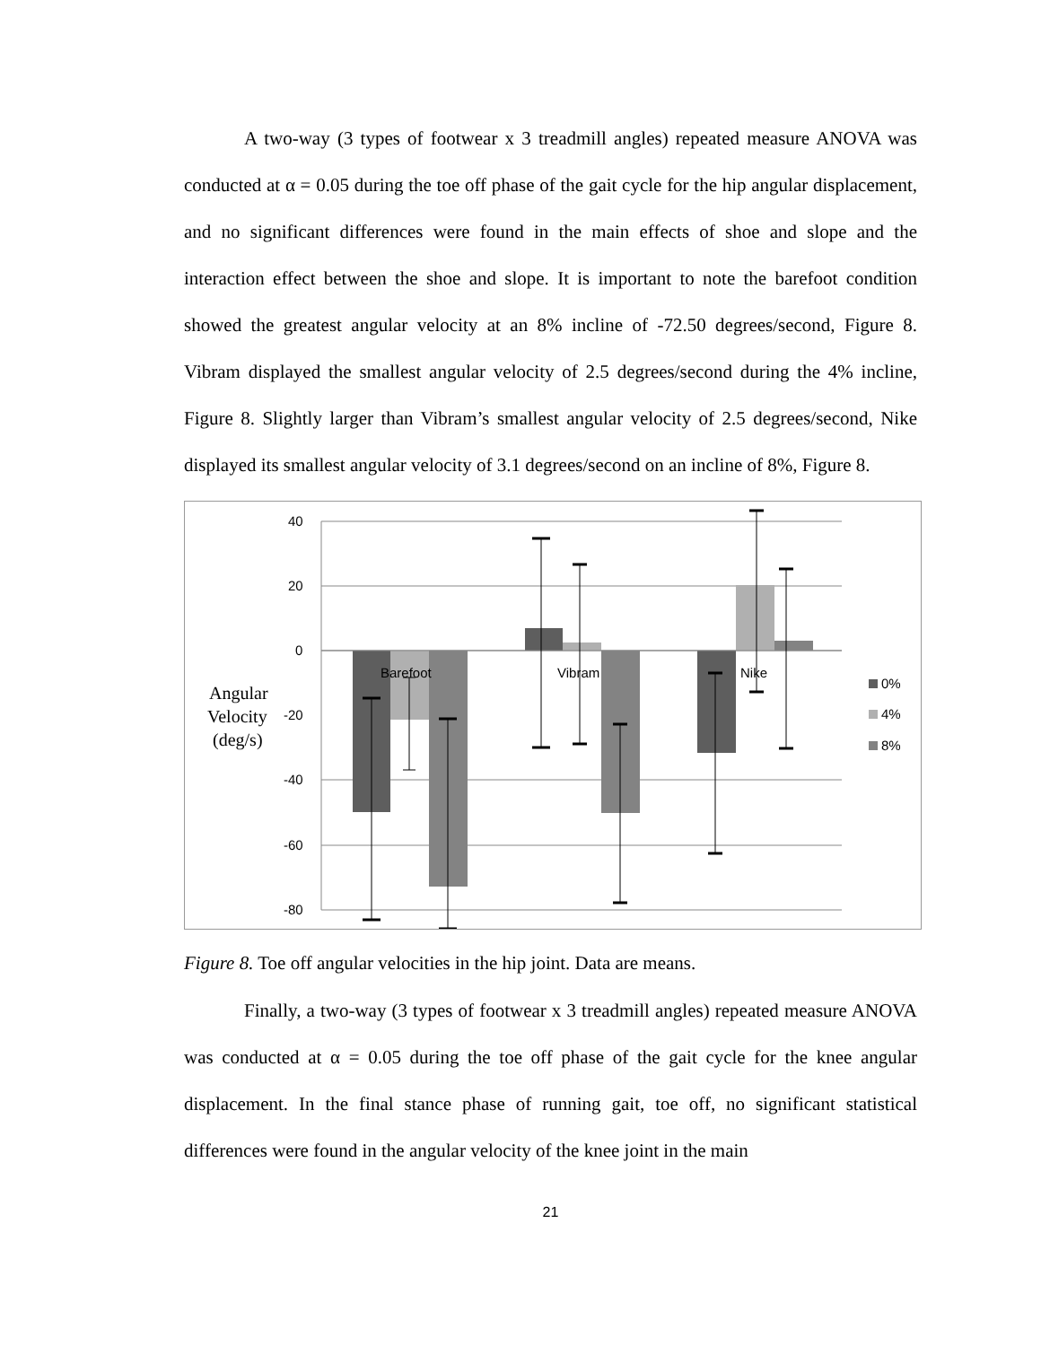A two-way (3 types of footwear x 3 treadmill angles) repeated measure ANOVA was conducted at α = 0.05 during the toe off phase of the gait cycle for the hip angular displacement, and no significant differences were found in the main effects of shoe and slope and the interaction effect between the shoe and slope. It is important to note the barefoot condition showed the greatest angular velocity at an 8% incline of -72.50 degrees/second, Figure 8. Vibram displayed the smallest angular velocity of 2.5 degrees/second during the 4% incline, Figure 8. Slightly larger than Vibram’s smallest angular velocity of 2.5 degrees/second, Nike displayed its smallest angular velocity of 3.1 degrees/second on an incline of 8%, Figure 8.
40
20
0
-20
-40
-60
-80
Barefoot
Vibram
Nike
0%
4%
8%
Angular
Velocity
(deg/s)
Figure 8. Toe off angular velocities in the hip joint. Data are means.
Finally, a two-way (3 types of footwear x 3 treadmill angles) repeated measure ANOVA was conducted at α = 0.05 during the toe off phase of the gait cycle for the knee angular displacement. In the final stance phase of running gait, toe off, no significant statistical differences were found in the angular velocity of the knee joint in the main
21